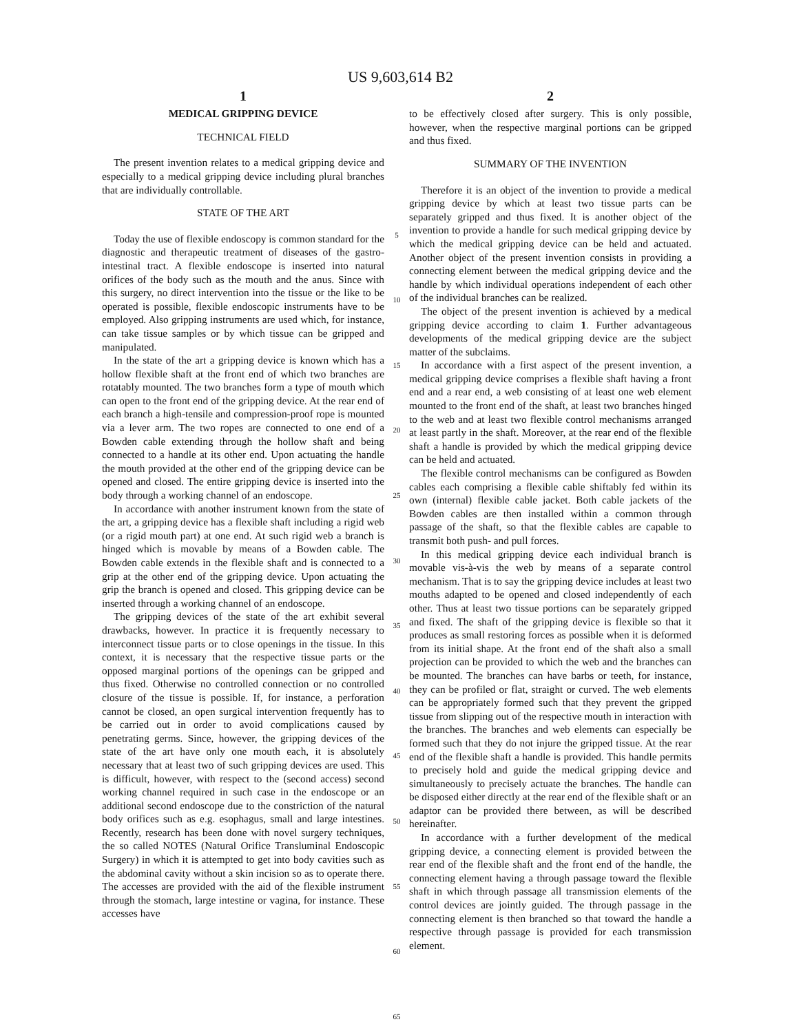US 9,603,614 B2
1
MEDICAL GRIPPING DEVICE
TECHNICAL FIELD
The present invention relates to a medical gripping device and especially to a medical gripping device including plural branches that are individually controllable.
STATE OF THE ART
Today the use of flexible endoscopy is common standard for the diagnostic and therapeutic treatment of diseases of the gastro-intestinal tract. A flexible endoscope is inserted into natural orifices of the body such as the mouth and the anus. Since with this surgery, no direct intervention into the tissue or the like to be operated is possible, flexible endoscopic instruments have to be employed. Also gripping instruments are used which, for instance, can take tissue samples or by which tissue can be gripped and manipulated.
In the state of the art a gripping device is known which has a hollow flexible shaft at the front end of which two branches are rotatably mounted. The two branches form a type of mouth which can open to the front end of the gripping device. At the rear end of each branch a high-tensile and compression-proof rope is mounted via a lever arm. The two ropes are connected to one end of a Bowden cable extending through the hollow shaft and being connected to a handle at its other end. Upon actuating the handle the mouth provided at the other end of the gripping device can be opened and closed. The entire gripping device is inserted into the body through a working channel of an endoscope.
In accordance with another instrument known from the state of the art, a gripping device has a flexible shaft including a rigid web (or a rigid mouth part) at one end. At such rigid web a branch is hinged which is movable by means of a Bowden cable. The Bowden cable extends in the flexible shaft and is connected to a grip at the other end of the gripping device. Upon actuating the grip the branch is opened and closed. This gripping device can be inserted through a working channel of an endoscope.
The gripping devices of the state of the art exhibit several drawbacks, however. In practice it is frequently necessary to interconnect tissue parts or to close openings in the tissue. In this context, it is necessary that the respective tissue parts or the opposed marginal portions of the openings can be gripped and thus fixed. Otherwise no controlled connection or no controlled closure of the tissue is possible. If, for instance, a perforation cannot be closed, an open surgical intervention frequently has to be carried out in order to avoid complications caused by penetrating germs. Since, however, the gripping devices of the state of the art have only one mouth each, it is absolutely necessary that at least two of such gripping devices are used. This is difficult, however, with respect to the (second access) second working channel required in such case in the endoscope or an additional second endoscope due to the constriction of the natural body orifices such as e.g. esophagus, small and large intestines. Recently, research has been done with novel surgery techniques, the so called NOTES (Natural Orifice Transluminal Endoscopic Surgery) in which it is attempted to get into body cavities such as the abdominal cavity without a skin incision so as to operate there. The accesses are provided with the aid of the flexible instrument through the stomach, large intestine or vagina, for instance. These accesses have
5
10
15
20
25
30
35
40
45
50
55
60
65
2
to be effectively closed after surgery. This is only possible, however, when the respective marginal portions can be gripped and thus fixed.
SUMMARY OF THE INVENTION
Therefore it is an object of the invention to provide a medical gripping device by which at least two tissue parts can be separately gripped and thus fixed. It is another object of the invention to provide a handle for such medical gripping device by which the medical gripping device can be held and actuated. Another object of the present invention consists in providing a connecting element between the medical gripping device and the handle by which individual operations independent of each other of the individual branches can be realized.
The object of the present invention is achieved by a medical gripping device according to claim 1. Further advantageous developments of the medical gripping device are the subject matter of the subclaims.
In accordance with a first aspect of the present invention, a medical gripping device comprises a flexible shaft having a front end and a rear end, a web consisting of at least one web element mounted to the front end of the shaft, at least two branches hinged to the web and at least two flexible control mechanisms arranged at least partly in the shaft. Moreover, at the rear end of the flexible shaft a handle is provided by which the medical gripping device can be held and actuated.
The flexible control mechanisms can be configured as Bowden cables each comprising a flexible cable shiftably fed within its own (internal) flexible cable jacket. Both cable jackets of the Bowden cables are then installed within a common through passage of the shaft, so that the flexible cables are capable to transmit both push- and pull forces.
In this medical gripping device each individual branch is movable vis-à-vis the web by means of a separate control mechanism. That is to say the gripping device includes at least two mouths adapted to be opened and closed independently of each other. Thus at least two tissue portions can be separately gripped and fixed. The shaft of the gripping device is flexible so that it produces as small restoring forces as possible when it is deformed from its initial shape. At the front end of the shaft also a small projection can be provided to which the web and the branches can be mounted. The branches can have barbs or teeth, for instance, they can be profiled or flat, straight or curved. The web elements can be appropriately formed such that they prevent the gripped tissue from slipping out of the respective mouth in interaction with the branches. The branches and web elements can especially be formed such that they do not injure the gripped tissue. At the rear end of the flexible shaft a handle is provided. This handle permits to precisely hold and guide the medical gripping device and simultaneously to precisely actuate the branches. The handle can be disposed either directly at the rear end of the flexible shaft or an adaptor can be provided there between, as will be described hereinafter.
In accordance with a further development of the medical gripping device, a connecting element is provided between the rear end of the flexible shaft and the front end of the handle, the connecting element having a through passage toward the flexible shaft in which through passage all transmission elements of the control devices are jointly guided. The through passage in the connecting element is then branched so that toward the handle a respective through passage is provided for each transmission element.